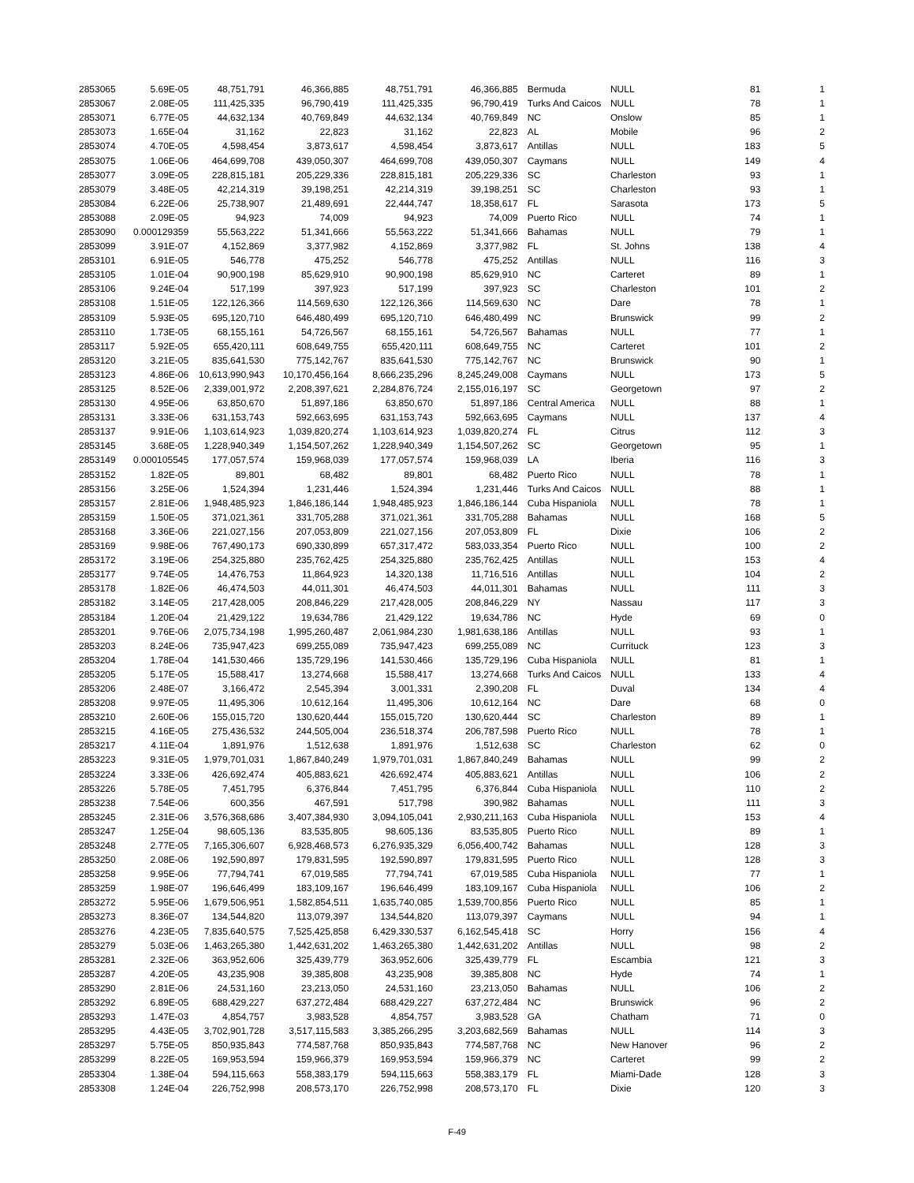| 2853065 | 5.69E-05 | 48,751,791 | 46,366,885 | 48,751,791 | 46,366,885 | Bermuda | NULL | 81 | 1 |
| 2853067 | 2.08E-05 | 111,425,335 | 96,790,419 | 111,425,335 | 96,790,419 | Turks And Caicos | NULL | 78 | 1 |
| 2853071 | 6.77E-05 | 44,632,134 | 40,769,849 | 44,632,134 | 40,769,849 | NC | Onslow | 85 | 1 |
| 2853073 | 1.65E-04 | 31,162 | 22,823 | 31,162 | 22,823 | AL | Mobile | 96 | 2 |
| 2853074 | 4.70E-05 | 4,598,454 | 3,873,617 | 4,598,454 | 3,873,617 | Antillas | NULL | 183 | 5 |
| 2853075 | 1.06E-06 | 464,699,708 | 439,050,307 | 464,699,708 | 439,050,307 | Caymans | NULL | 149 | 4 |
| 2853077 | 3.09E-05 | 228,815,181 | 205,229,336 | 228,815,181 | 205,229,336 | SC | Charleston | 93 | 1 |
| 2853079 | 3.48E-05 | 42,214,319 | 39,198,251 | 42,214,319 | 39,198,251 | SC | Charleston | 93 | 1 |
| 2853084 | 6.22E-06 | 25,738,907 | 21,489,691 | 22,444,747 | 18,358,617 | FL | Sarasota | 173 | 5 |
| 2853088 | 2.09E-05 | 94,923 | 74,009 | 94,923 | 74,009 | Puerto Rico | NULL | 74 | 1 |
| 2853090 | 0.000129359 | 55,563,222 | 51,341,666 | 55,563,222 | 51,341,666 | Bahamas | NULL | 79 | 1 |
| 2853099 | 3.91E-07 | 4,152,869 | 3,377,982 | 4,152,869 | 3,377,982 | FL | St. Johns | 138 | 4 |
| 2853101 | 6.91E-05 | 546,778 | 475,252 | 546,778 | 475,252 | Antillas | NULL | 116 | 3 |
| 2853105 | 1.01E-04 | 90,900,198 | 85,629,910 | 90,900,198 | 85,629,910 | NC | Carteret | 89 | 1 |
| 2853106 | 9.24E-04 | 517,199 | 397,923 | 517,199 | 397,923 | SC | Charleston | 101 | 2 |
| 2853108 | 1.51E-05 | 122,126,366 | 114,569,630 | 122,126,366 | 114,569,630 | NC | Dare | 78 | 1 |
| 2853109 | 5.93E-05 | 695,120,710 | 646,480,499 | 695,120,710 | 646,480,499 | NC | Brunswick | 99 | 2 |
| 2853110 | 1.73E-05 | 68,155,161 | 54,726,567 | 68,155,161 | 54,726,567 | Bahamas | NULL | 77 | 1 |
| 2853117 | 5.92E-05 | 655,420,111 | 608,649,755 | 655,420,111 | 608,649,755 | NC | Carteret | 101 | 2 |
| 2853120 | 3.21E-05 | 835,641,530 | 775,142,767 | 835,641,530 | 775,142,767 | NC | Brunswick | 90 | 1 |
| 2853123 | 4.86E-06 | 10,613,990,943 | 10,170,456,164 | 8,666,235,296 | 8,245,249,008 | Caymans | NULL | 173 | 5 |
| 2853125 | 8.52E-06 | 2,339,001,972 | 2,208,397,621 | 2,284,876,724 | 2,155,016,197 | SC | Georgetown | 97 | 2 |
| 2853130 | 4.95E-06 | 63,850,670 | 51,897,186 | 63,850,670 | 51,897,186 | Central America | NULL | 88 | 1 |
| 2853131 | 3.33E-06 | 631,153,743 | 592,663,695 | 631,153,743 | 592,663,695 | Caymans | NULL | 137 | 4 |
| 2853137 | 9.91E-06 | 1,103,614,923 | 1,039,820,274 | 1,103,614,923 | 1,039,820,274 | FL | Citrus | 112 | 3 |
| 2853145 | 3.68E-05 | 1,228,940,349 | 1,154,507,262 | 1,228,940,349 | 1,154,507,262 | SC | Georgetown | 95 | 1 |
| 2853149 | 0.000105545 | 177,057,574 | 159,968,039 | 177,057,574 | 159,968,039 | LA | Iberia | 116 | 3 |
| 2853152 | 1.82E-05 | 89,801 | 68,482 | 89,801 | 68,482 | Puerto Rico | NULL | 78 | 1 |
| 2853156 | 3.25E-06 | 1,524,394 | 1,231,446 | 1,524,394 | 1,231,446 | Turks And Caicos | NULL | 88 | 1 |
| 2853157 | 2.81E-06 | 1,948,485,923 | 1,846,186,144 | 1,948,485,923 | 1,846,186,144 | Cuba Hispaniola | NULL | 78 | 1 |
| 2853159 | 1.50E-05 | 371,021,361 | 331,705,288 | 371,021,361 | 331,705,288 | Bahamas | NULL | 168 | 5 |
| 2853168 | 3.36E-06 | 221,027,156 | 207,053,809 | 221,027,156 | 207,053,809 | FL | Dixie | 106 | 2 |
| 2853169 | 9.98E-06 | 767,490,173 | 690,330,899 | 657,317,472 | 583,033,354 | Puerto Rico | NULL | 100 | 2 |
| 2853172 | 3.19E-06 | 254,325,880 | 235,762,425 | 254,325,880 | 235,762,425 | Antillas | NULL | 153 | 4 |
| 2853177 | 9.74E-05 | 14,476,753 | 11,864,923 | 14,320,138 | 11,716,516 | Antillas | NULL | 104 | 2 |
| 2853178 | 1.82E-06 | 46,474,503 | 44,011,301 | 46,474,503 | 44,011,301 | Bahamas | NULL | 111 | 3 |
| 2853182 | 3.14E-05 | 217,428,005 | 208,846,229 | 217,428,005 | 208,846,229 | NY | Nassau | 117 | 3 |
| 2853184 | 1.20E-04 | 21,429,122 | 19,634,786 | 21,429,122 | 19,634,786 | NC | Hyde | 69 | 0 |
| 2853201 | 9.76E-06 | 2,075,734,198 | 1,995,260,487 | 2,061,984,230 | 1,981,638,186 | Antillas | NULL | 93 | 1 |
| 2853203 | 8.24E-06 | 735,947,423 | 699,255,089 | 735,947,423 | 699,255,089 | NC | Currituck | 123 | 3 |
| 2853204 | 1.78E-04 | 141,530,466 | 135,729,196 | 141,530,466 | 135,729,196 | Cuba Hispaniola | NULL | 81 | 1 |
| 2853205 | 5.17E-05 | 15,588,417 | 13,274,668 | 15,588,417 | 13,274,668 | Turks And Caicos | NULL | 133 | 4 |
| 2853206 | 2.48E-07 | 3,166,472 | 2,545,394 | 3,001,331 | 2,390,208 | FL | Duval | 134 | 4 |
| 2853208 | 9.97E-05 | 11,495,306 | 10,612,164 | 11,495,306 | 10,612,164 | NC | Dare | 68 | 0 |
| 2853210 | 2.60E-06 | 155,015,720 | 130,620,444 | 155,015,720 | 130,620,444 | SC | Charleston | 89 | 1 |
| 2853215 | 4.16E-05 | 275,436,532 | 244,505,004 | 236,518,374 | 206,787,598 | Puerto Rico | NULL | 78 | 1 |
| 2853217 | 4.11E-04 | 1,891,976 | 1,512,638 | 1,891,976 | 1,512,638 | SC | Charleston | 62 | 0 |
| 2853223 | 9.31E-05 | 1,979,701,031 | 1,867,840,249 | 1,979,701,031 | 1,867,840,249 | Bahamas | NULL | 99 | 2 |
| 2853224 | 3.33E-06 | 426,692,474 | 405,883,621 | 426,692,474 | 405,883,621 | Antillas | NULL | 106 | 2 |
| 2853226 | 5.78E-05 | 7,451,795 | 6,376,844 | 7,451,795 | 6,376,844 | Cuba Hispaniola | NULL | 110 | 2 |
| 2853238 | 7.54E-06 | 600,356 | 467,591 | 517,798 | 390,982 | Bahamas | NULL | 111 | 3 |
| 2853245 | 2.31E-06 | 3,576,368,686 | 3,407,384,930 | 3,094,105,041 | 2,930,211,163 | Cuba Hispaniola | NULL | 153 | 4 |
| 2853247 | 1.25E-04 | 98,605,136 | 83,535,805 | 98,605,136 | 83,535,805 | Puerto Rico | NULL | 89 | 1 |
| 2853248 | 2.77E-05 | 7,165,306,607 | 6,928,468,573 | 6,276,935,329 | 6,056,400,742 | Bahamas | NULL | 128 | 3 |
| 2853250 | 2.08E-06 | 192,590,897 | 179,831,595 | 192,590,897 | 179,831,595 | Puerto Rico | NULL | 128 | 3 |
| 2853258 | 9.95E-06 | 77,794,741 | 67,019,585 | 77,794,741 | 67,019,585 | Cuba Hispaniola | NULL | 77 | 1 |
| 2853259 | 1.98E-07 | 196,646,499 | 183,109,167 | 196,646,499 | 183,109,167 | Cuba Hispaniola | NULL | 106 | 2 |
| 2853272 | 5.95E-06 | 1,679,506,951 | 1,582,854,511 | 1,635,740,085 | 1,539,700,856 | Puerto Rico | NULL | 85 | 1 |
| 2853273 | 8.36E-07 | 134,544,820 | 113,079,397 | 134,544,820 | 113,079,397 | Caymans | NULL | 94 | 1 |
| 2853276 | 4.23E-05 | 7,835,640,575 | 7,525,425,858 | 6,429,330,537 | 6,162,545,418 | SC | Horry | 156 | 4 |
| 2853279 | 5.03E-06 | 1,463,265,380 | 1,442,631,202 | 1,463,265,380 | 1,442,631,202 | Antillas | NULL | 98 | 2 |
| 2853281 | 2.32E-06 | 363,952,606 | 325,439,779 | 363,952,606 | 325,439,779 | FL | Escambia | 121 | 3 |
| 2853287 | 4.20E-05 | 43,235,908 | 39,385,808 | 43,235,908 | 39,385,808 | NC | Hyde | 74 | 1 |
| 2853290 | 2.81E-06 | 24,531,160 | 23,213,050 | 24,531,160 | 23,213,050 | Bahamas | NULL | 106 | 2 |
| 2853292 | 6.89E-05 | 688,429,227 | 637,272,484 | 688,429,227 | 637,272,484 | NC | Brunswick | 96 | 2 |
| 2853293 | 1.47E-03 | 4,854,757 | 3,983,528 | 4,854,757 | 3,983,528 | GA | Chatham | 71 | 0 |
| 2853295 | 4.43E-05 | 3,702,901,728 | 3,517,115,583 | 3,385,266,295 | 3,203,682,569 | Bahamas | NULL | 114 | 3 |
| 2853297 | 5.75E-05 | 850,935,843 | 774,587,768 | 850,935,843 | 774,587,768 | NC | New Hanover | 96 | 2 |
| 2853299 | 8.22E-05 | 169,953,594 | 159,966,379 | 169,953,594 | 159,966,379 | NC | Carteret | 99 | 2 |
| 2853304 | 1.38E-04 | 594,115,663 | 558,383,179 | 594,115,663 | 558,383,179 | FL | Miami-Dade | 128 | 3 |
| 2853308 | 1.24E-04 | 226,752,998 | 208,573,170 | 226,752,998 | 208,573,170 | FL | Dixie | 120 | 3 |
F-49